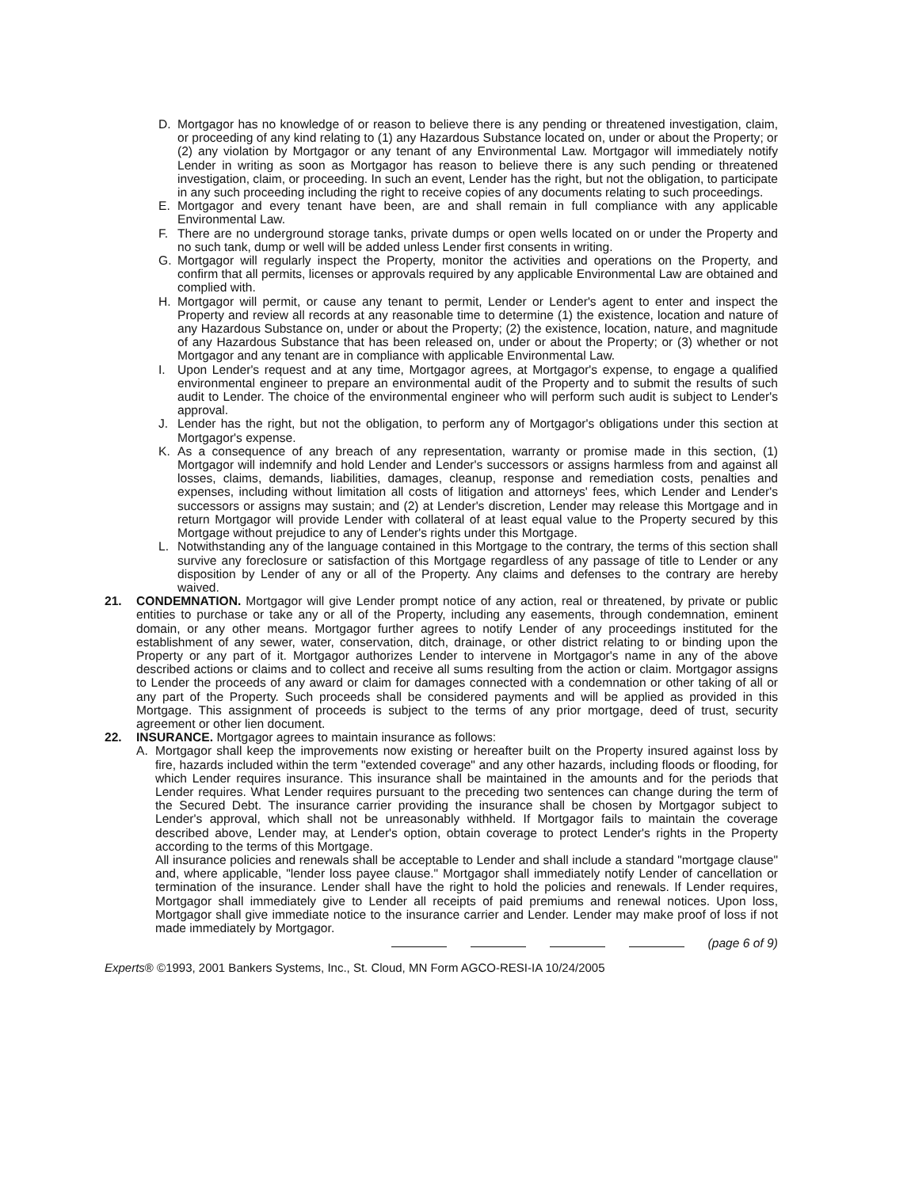D. Mortgagor has no knowledge of or reason to believe there is any pending or threatened investigation, claim, or proceeding of any kind relating to (1) any Hazardous Substance located on, under or about the Property; or (2) any violation by Mortgagor or any tenant of any Environmental Law. Mortgagor will immediately notify Lender in writing as soon as Mortgagor has reason to believe there is any such pending or threatened investigation, claim, or proceeding. In such an event, Lender has the right, but not the obligation, to participate in any such proceeding including the right to receive copies of any documents relating to such proceedings.
E. Mortgagor and every tenant have been, are and shall remain in full compliance with any applicable Environmental Law.
F. There are no underground storage tanks, private dumps or open wells located on or under the Property and no such tank, dump or well will be added unless Lender first consents in writing.
G. Mortgagor will regularly inspect the Property, monitor the activities and operations on the Property, and confirm that all permits, licenses or approvals required by any applicable Environmental Law are obtained and complied with.
H. Mortgagor will permit, or cause any tenant to permit, Lender or Lender's agent to enter and inspect the Property and review all records at any reasonable time to determine (1) the existence, location and nature of any Hazardous Substance on, under or about the Property; (2) the existence, location, nature, and magnitude of any Hazardous Substance that has been released on, under or about the Property; or (3) whether or not Mortgagor and any tenant are in compliance with applicable Environmental Law.
I. Upon Lender's request and at any time, Mortgagor agrees, at Mortgagor's expense, to engage a qualified environmental engineer to prepare an environmental audit of the Property and to submit the results of such audit to Lender. The choice of the environmental engineer who will perform such audit is subject to Lender's approval.
J. Lender has the right, but not the obligation, to perform any of Mortgagor's obligations under this section at Mortgagor's expense.
K. As a consequence of any breach of any representation, warranty or promise made in this section, (1) Mortgagor will indemnify and hold Lender and Lender's successors or assigns harmless from and against all losses, claims, demands, liabilities, damages, cleanup, response and remediation costs, penalties and expenses, including without limitation all costs of litigation and attorneys' fees, which Lender and Lender's successors or assigns may sustain; and (2) at Lender's discretion, Lender may release this Mortgage and in return Mortgagor will provide Lender with collateral of at least equal value to the Property secured by this Mortgage without prejudice to any of Lender's rights under this Mortgage.
L. Notwithstanding any of the language contained in this Mortgage to the contrary, the terms of this section shall survive any foreclosure or satisfaction of this Mortgage regardless of any passage of title to Lender or any disposition by Lender of any or all of the Property. Any claims and defenses to the contrary are hereby waived.
21. CONDEMNATION. Mortgagor will give Lender prompt notice of any action, real or threatened, by private or public entities to purchase or take any or all of the Property, including any easements, through condemnation, eminent domain, or any other means. Mortgagor further agrees to notify Lender of any proceedings instituted for the establishment of any sewer, water, conservation, ditch, drainage, or other district relating to or binding upon the Property or any part of it. Mortgagor authorizes Lender to intervene in Mortgagor's name in any of the above described actions or claims and to collect and receive all sums resulting from the action or claim. Mortgagor assigns to Lender the proceeds of any award or claim for damages connected with a condemnation or other taking of all or any part of the Property. Such proceeds shall be considered payments and will be applied as provided in this Mortgage. This assignment of proceeds is subject to the terms of any prior mortgage, deed of trust, security agreement or other lien document.
22. INSURANCE. Mortgagor agrees to maintain insurance as follows:
A. Mortgagor shall keep the improvements now existing or hereafter built on the Property insured against loss by fire, hazards included within the term "extended coverage" and any other hazards, including floods or flooding, for which Lender requires insurance. This insurance shall be maintained in the amounts and for the periods that Lender requires. What Lender requires pursuant to the preceding two sentences can change during the term of the Secured Debt. The insurance carrier providing the insurance shall be chosen by Mortgagor subject to Lender's approval, which shall not be unreasonably withheld. If Mortgagor fails to maintain the coverage described above, Lender may, at Lender's option, obtain coverage to protect Lender's rights in the Property according to the terms of this Mortgage.
All insurance policies and renewals shall be acceptable to Lender and shall include a standard "mortgage clause" and, where applicable, "lender loss payee clause." Mortgagor shall immediately notify Lender of cancellation or termination of the insurance. Lender shall have the right to hold the policies and renewals. If Lender requires, Mortgagor shall immediately give to Lender all receipts of paid premiums and renewal notices. Upon loss, Mortgagor shall give immediate notice to the insurance carrier and Lender. Lender may make proof of loss if not made immediately by Mortgagor.
(page 6 of 9)
Experts® ©1993, 2001 Bankers Systems, Inc., St. Cloud, MN Form AGCO-RESI-IA 10/24/2005